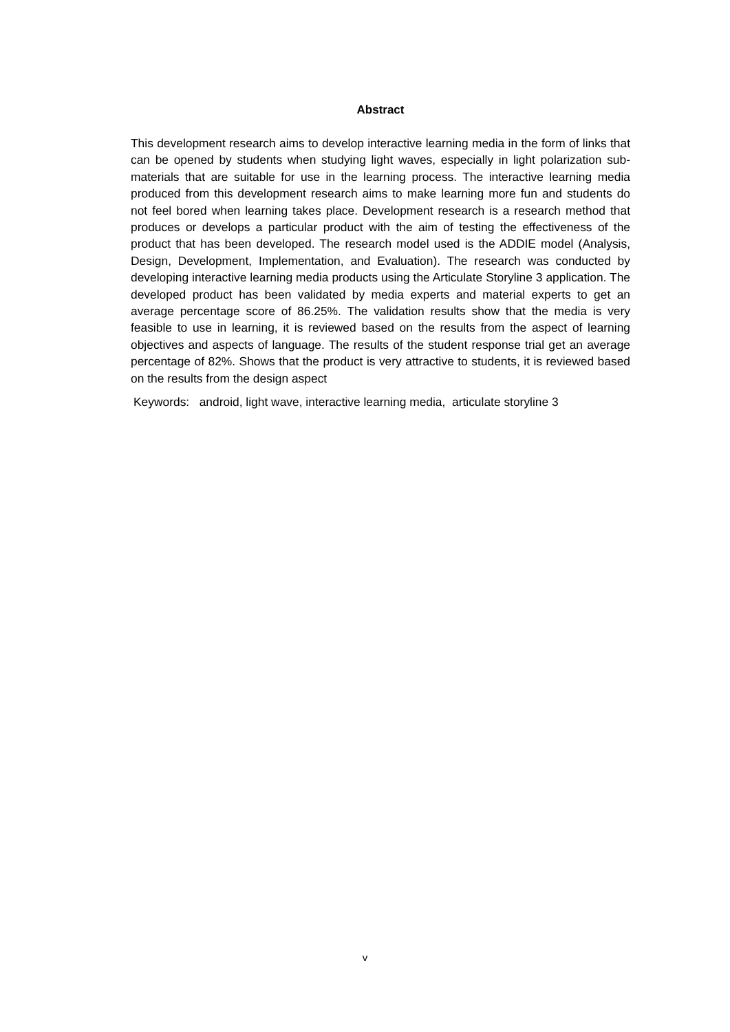Abstract
This development research aims to develop interactive learning media in the form of links that can be opened by students when studying light waves, especially in light polarization sub-materials that are suitable for use in the learning process. The interactive learning media produced from this development research aims to make learning more fun and students do not feel bored when learning takes place. Development research is a research method that produces or develops a particular product with the aim of testing the effectiveness of the product that has been developed. The research model used is the ADDIE model (Analysis, Design, Development, Implementation, and Evaluation). The research was conducted by developing interactive learning media products using the Articulate Storyline 3 application. The developed product has been validated by media experts and material experts to get an average percentage score of 86.25%. The validation results show that the media is very feasible to use in learning, it is reviewed based on the results from the aspect of learning objectives and aspects of language. The results of the student response trial get an average percentage of 82%. Shows that the product is very attractive to students, it is reviewed based on the results from the design aspect
Keywords: android, light wave, interactive learning media, articulate storyline 3
v